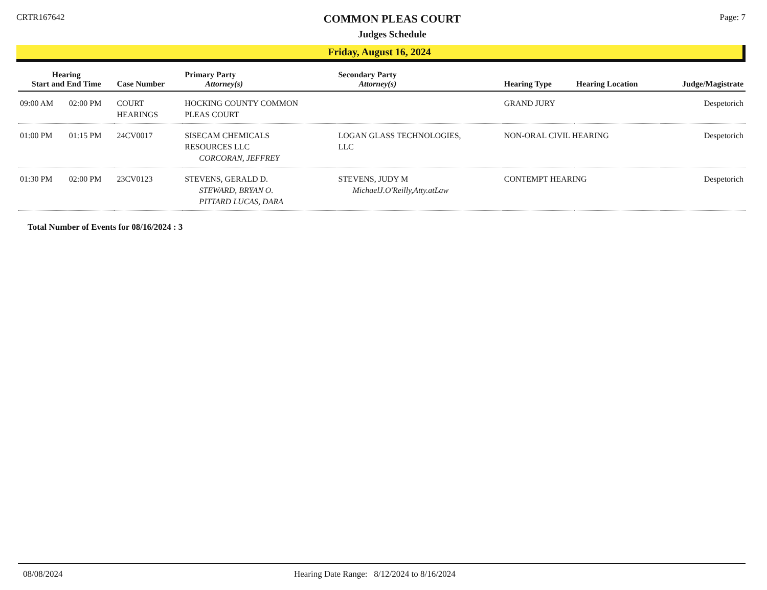CRTR167642
COMMON PLEAS COURT
Judges Schedule
Page: 7
Friday, August 16, 2024
| Hearing Start and End Time | | Case Number | Primary Party Attorney(s) | Secondary Party Attorney(s) | Hearing Type | Hearing Location | Judge/Magistrate |
| --- | --- | --- | --- | --- | --- | --- | --- |
| 09:00 AM | 02:00 PM | COURT HEARINGS | HOCKING COUNTY COMMON PLEAS COURT | | GRAND JURY | | Despetorich |
| 01:00 PM | 01:15 PM | 24CV0017 | SISECAM CHEMICALS RESOURCES LLC CORCORAN, JEFFREY | LOGAN GLASS TECHNOLOGIES, LLC | NON-ORAL CIVIL HEARING | | Despetorich |
| 01:30 PM | 02:00 PM | 23CV0123 | STEVENS, GERALD D. STEWARD, BRYAN O. PITTARD LUCAS, DARA | STEVENS, JUDY M MichaelJ.O'Reilly,Atty.atLaw | CONTEMPT HEARING | | Despetorich |
Total Number of Events for 08/16/2024 : 3
08/08/2024 Hearing Date Range: 8/12/2024 to 8/16/2024